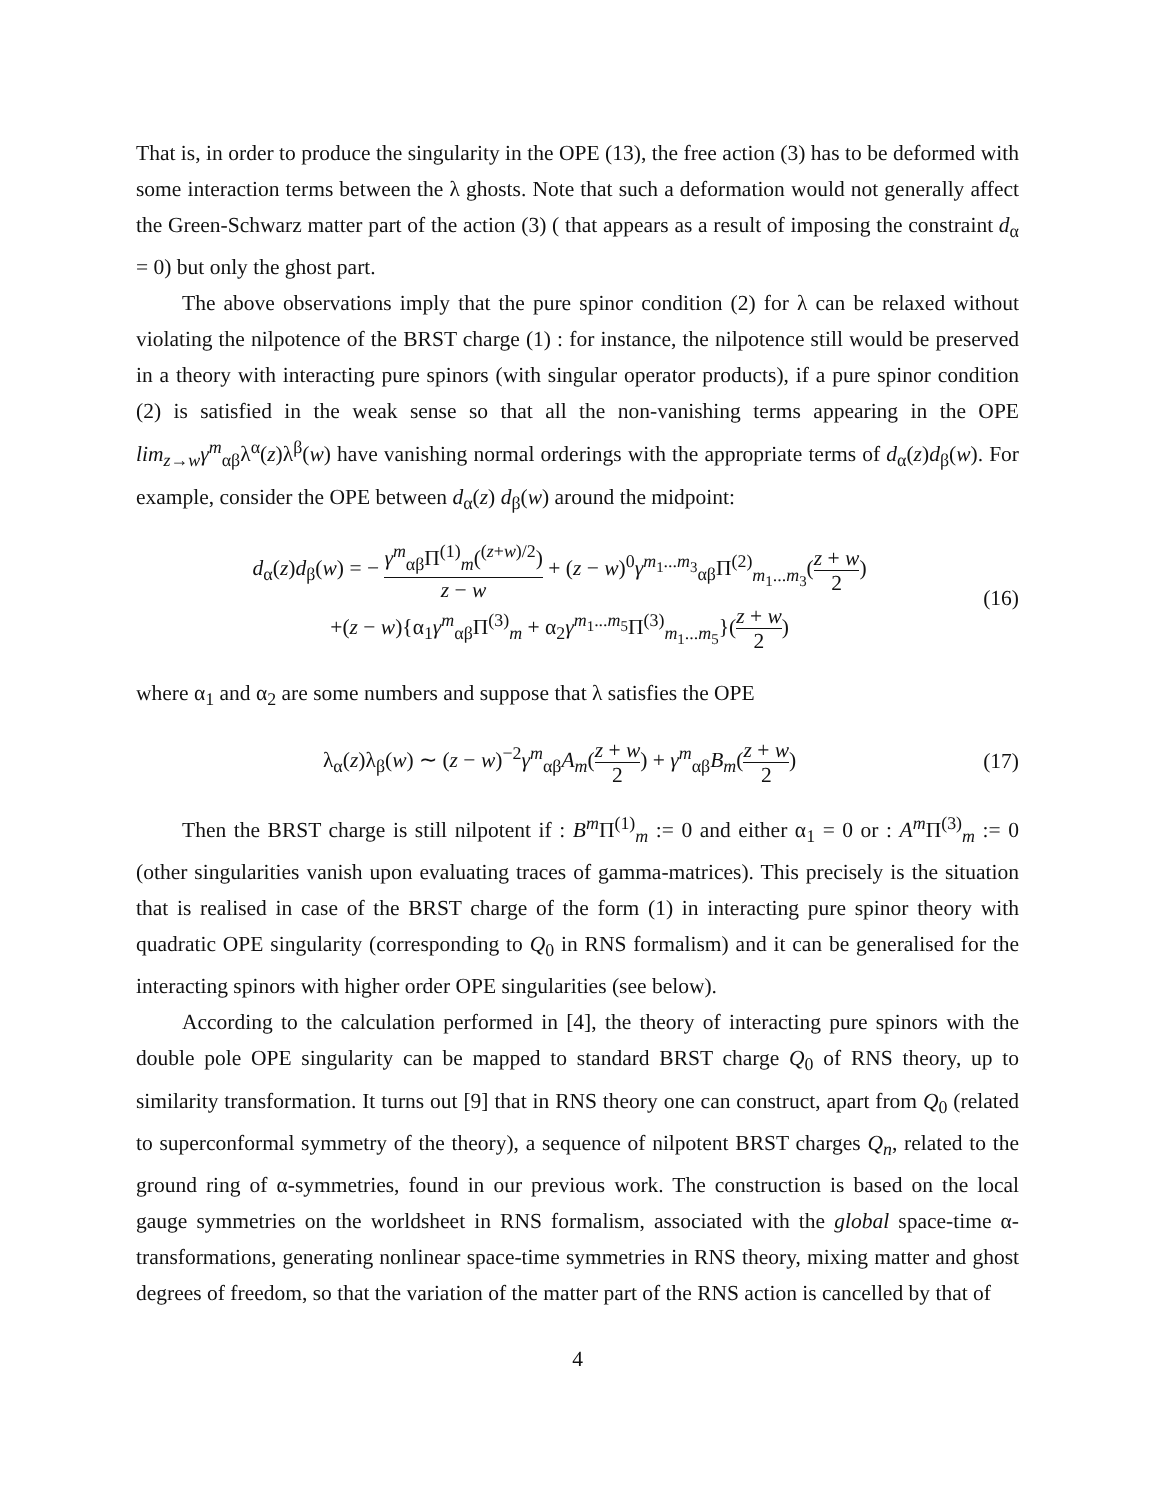That is, in order to produce the singularity in the OPE (13), the free action (3) has to be deformed with some interaction terms between the λ ghosts. Note that such a deformation would not generally affect the Green-Schwarz matter part of the action (3) ( that appears as a result of imposing the constraint d<sub>α</sub> = 0) but only the ghost part.
The above observations imply that the pure spinor condition (2) for λ can be relaxed without violating the nilpotence of the BRST charge (1) : for instance, the nilpotence still would be preserved in a theory with interacting pure spinors (with singular operator products), if a pure spinor condition (2) is satisfied in the weak sense so that all the non-vanishing terms appearing in the OPE lim<sub>z→w</sub>γ<sup>m</sup><sub>αβ</sub>λ<sup>α</sup>(z)λ<sup>β</sup>(w) have vanishing normal orderings with the appropriate terms of d<sub>α</sub>(z)d<sub>β</sub>(w). For example, consider the OPE between d<sub>α</sub>(z) d<sub>β</sub>(w) around the midpoint:
d<sub>α</sub>(z)d<sub>β</sub>(w) = − γ<sup>m</sup><sub>αβ</sub>Π<sup>(1)</sup><sub>m</sub>(<sup>(z+w)/2</sup>) z − w + (z − w)<sup>0</sup>γ<sup>m<sub>1</sub>...m<sub>3</sub></sup><sub>αβ</sub>Π<sup>(2)</sup><sub>m<sub>1</sub>...m<sub>3</sub></sub>(z + w 2)
+(z − w){α<sub>1</sub>γ<sup>m</sup><sub>αβ</sub>Π<sup>(3)</sup><sub>m</sub> + α<sub>2</sub>γ<sup>m<sub>1</sub>...m<sub>5</sub></sup>Π<sup>(3)</sup><sub>m<sub>1</sub>...m<sub>5</sub></sub>}(z + w 2)
(16)
where α<sub>1</sub> and α<sub>2</sub> are some numbers and suppose that λ satisfies the OPE
λ<sub>α</sub>(z)λ<sub>β</sub>(w) ∼ (z − w)<sup>−2</sup>γ<sup>m</sup><sub>αβ</sub>A<sub>m</sub>(z + w 2) + γ<sup>m</sup><sub>αβ</sub>B<sub>m</sub>(z + w 2)
(17)
Then the BRST charge is still nilpotent if : B<sup>m</sup>Π<sup>(1)</sup><sub>m</sub> := 0 and either α<sub>1</sub> = 0 or : A<sup>m</sup>Π<sup>(3)</sup><sub>m</sub> := 0 (other singularities vanish upon evaluating traces of gamma-matrices). This precisely is the situation that is realised in case of the BRST charge of the form (1) in interacting pure spinor theory with quadratic OPE singularity (corresponding to Q<sub>0</sub> in RNS formalism) and it can be generalised for the interacting spinors with higher order OPE singularities (see below).
According to the calculation performed in [4], the theory of interacting pure spinors with the double pole OPE singularity can be mapped to standard BRST charge Q<sub>0</sub> of RNS theory, up to similarity transformation. It turns out [9] that in RNS theory one can construct, apart from Q<sub>0</sub> (related to superconformal symmetry of the theory), a sequence of nilpotent BRST charges Q<sub>n</sub>, related to the ground ring of α-symmetries, found in our previous work. The construction is based on the local gauge symmetries on the worldsheet in RNS formalism, associated with the global space-time α-transformations, generating nonlinear space-time symmetries in RNS theory, mixing matter and ghost degrees of freedom, so that the variation of the matter part of the RNS action is cancelled by that of
4